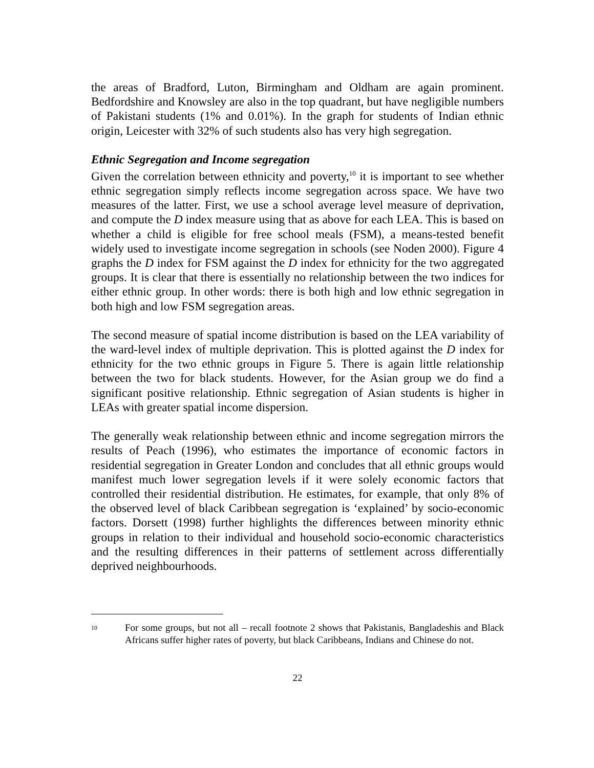the areas of Bradford, Luton, Birmingham and Oldham are again prominent. Bedfordshire and Knowsley are also in the top quadrant, but have negligible numbers of Pakistani students (1% and 0.01%). In the graph for students of Indian ethnic origin, Leicester with 32% of such students also has very high segregation.
Ethnic Segregation and Income segregation
Given the correlation between ethnicity and poverty,<sup>10</sup> it is important to see whether ethnic segregation simply reflects income segregation across space. We have two measures of the latter. First, we use a school average level measure of deprivation, and compute the D index measure using that as above for each LEA. This is based on whether a child is eligible for free school meals (FSM), a means-tested benefit widely used to investigate income segregation in schools (see Noden 2000). Figure 4 graphs the D index for FSM against the D index for ethnicity for the two aggregated groups. It is clear that there is essentially no relationship between the two indices for either ethnic group. In other words: there is both high and low ethnic segregation in both high and low FSM segregation areas.
The second measure of spatial income distribution is based on the LEA variability of the ward-level index of multiple deprivation. This is plotted against the D index for ethnicity for the two ethnic groups in Figure 5. There is again little relationship between the two for black students. However, for the Asian group we do find a significant positive relationship. Ethnic segregation of Asian students is higher in LEAs with greater spatial income dispersion.
The generally weak relationship between ethnic and income segregation mirrors the results of Peach (1996), who estimates the importance of economic factors in residential segregation in Greater London and concludes that all ethnic groups would manifest much lower segregation levels if it were solely economic factors that controlled their residential distribution. He estimates, for example, that only 8% of the observed level of black Caribbean segregation is ‘explained’ by socio-economic factors. Dorsett (1998) further highlights the differences between minority ethnic groups in relation to their individual and household socio-economic characteristics and the resulting differences in their patterns of settlement across differentially deprived neighbourhoods.
<sup>10</sup>
For some groups, but not all – recall footnote 2 shows that Pakistanis, Bangladeshis and Black Africans suffer higher rates of poverty, but black Caribbeans, Indians and Chinese do not.
22